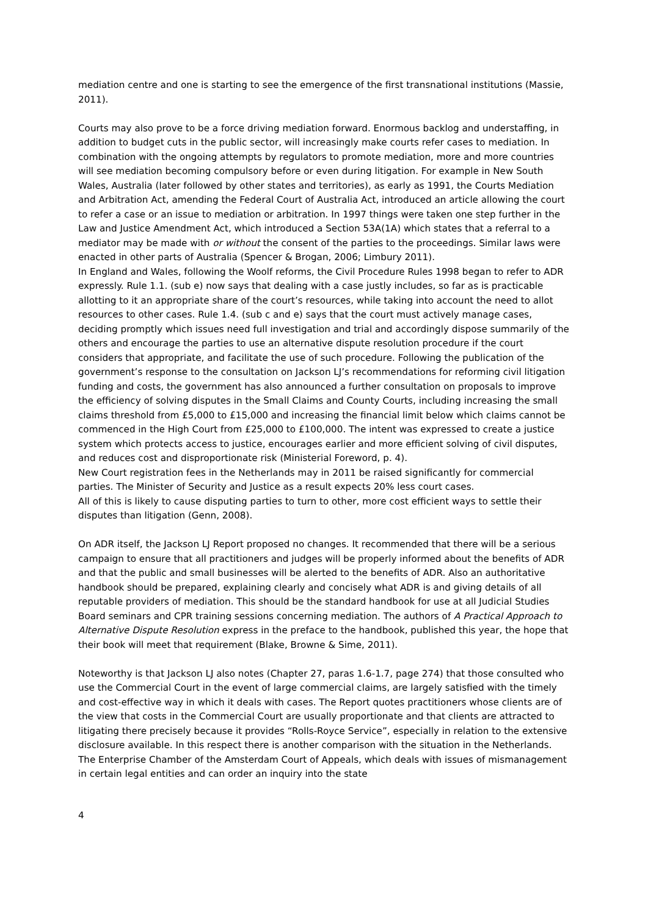mediation centre and one is starting to see the emergence of the first transnational institutions (Massie, 2011).
Courts may also prove to be a force driving mediation forward. Enormous backlog and understaffing, in addition to budget cuts in the public sector, will increasingly make courts refer cases to mediation. In combination with the ongoing attempts by regulators to promote mediation, more and more countries will see mediation becoming compulsory before or even during litigation. For example in New South Wales, Australia (later followed by other states and territories), as early as 1991, the Courts Mediation and Arbitration Act, amending the Federal Court of Australia Act, introduced an article allowing the court to refer a case or an issue to mediation or arbitration. In 1997 things were taken one step further in the Law and Justice Amendment Act, which introduced a Section 53A(1A) which states that a referral to a mediator may be made with or without the consent of the parties to the proceedings. Similar laws were enacted in other parts of Australia (Spencer & Brogan, 2006; Limbury 2011).
In England and Wales, following the Woolf reforms, the Civil Procedure Rules 1998 began to refer to ADR expressly. Rule 1.1. (sub e) now says that dealing with a case justly includes, so far as is practicable allotting to it an appropriate share of the court’s resources, while taking into account the need to allot resources to other cases. Rule 1.4. (sub c and e) says that the court must actively manage cases, deciding promptly which issues need full investigation and trial and accordingly dispose summarily of the others and encourage the parties to use an alternative dispute resolution procedure if the court considers that appropriate, and facilitate the use of such procedure. Following the publication of the government’s response to the consultation on Jackson LJ’s recommendations for reforming civil litigation funding and costs, the government has also announced a further consultation on proposals to improve the efficiency of solving disputes in the Small Claims and County Courts, including increasing the small claims threshold from £5,000 to £15,000 and increasing the financial limit below which claims cannot be commenced in the High Court from £25,000 to £100,000. The intent was expressed to create a justice system which protects access to justice, encourages earlier and more efficient solving of civil disputes, and reduces cost and disproportionate risk (Ministerial Foreword, p. 4).
New Court registration fees in the Netherlands may in 2011 be raised significantly for commercial parties. The Minister of Security and Justice as a result expects 20% less court cases.
All of this is likely to cause disputing parties to turn to other, more cost efficient ways to settle their disputes than litigation (Genn, 2008).
On ADR itself, the Jackson LJ Report proposed no changes. It recommended that there will be a serious campaign to ensure that all practitioners and judges will be properly informed about the benefits of ADR and that the public and small businesses will be alerted to the benefits of ADR. Also an authoritative handbook should be prepared, explaining clearly and concisely what ADR is and giving details of all reputable providers of mediation. This should be the standard handbook for use at all Judicial Studies Board seminars and CPR training sessions concerning mediation. The authors of A Practical Approach to Alternative Dispute Resolution express in the preface to the handbook, published this year, the hope that their book will meet that requirement (Blake, Browne & Sime, 2011).
Noteworthy is that Jackson LJ also notes (Chapter 27, paras 1.6-1.7, page 274) that those consulted who use the Commercial Court in the event of large commercial claims, are largely satisfied with the timely and cost-effective way in which it deals with cases. The Report quotes practitioners whose clients are of the view that costs in the Commercial Court are usually proportionate and that clients are attracted to litigating there precisely because it provides “Rolls-Royce Service”, especially in relation to the extensive disclosure available. In this respect there is another comparison with the situation in the Netherlands. The Enterprise Chamber of the Amsterdam Court of Appeals, which deals with issues of mismanagement in certain legal entities and can order an inquiry into the state
4